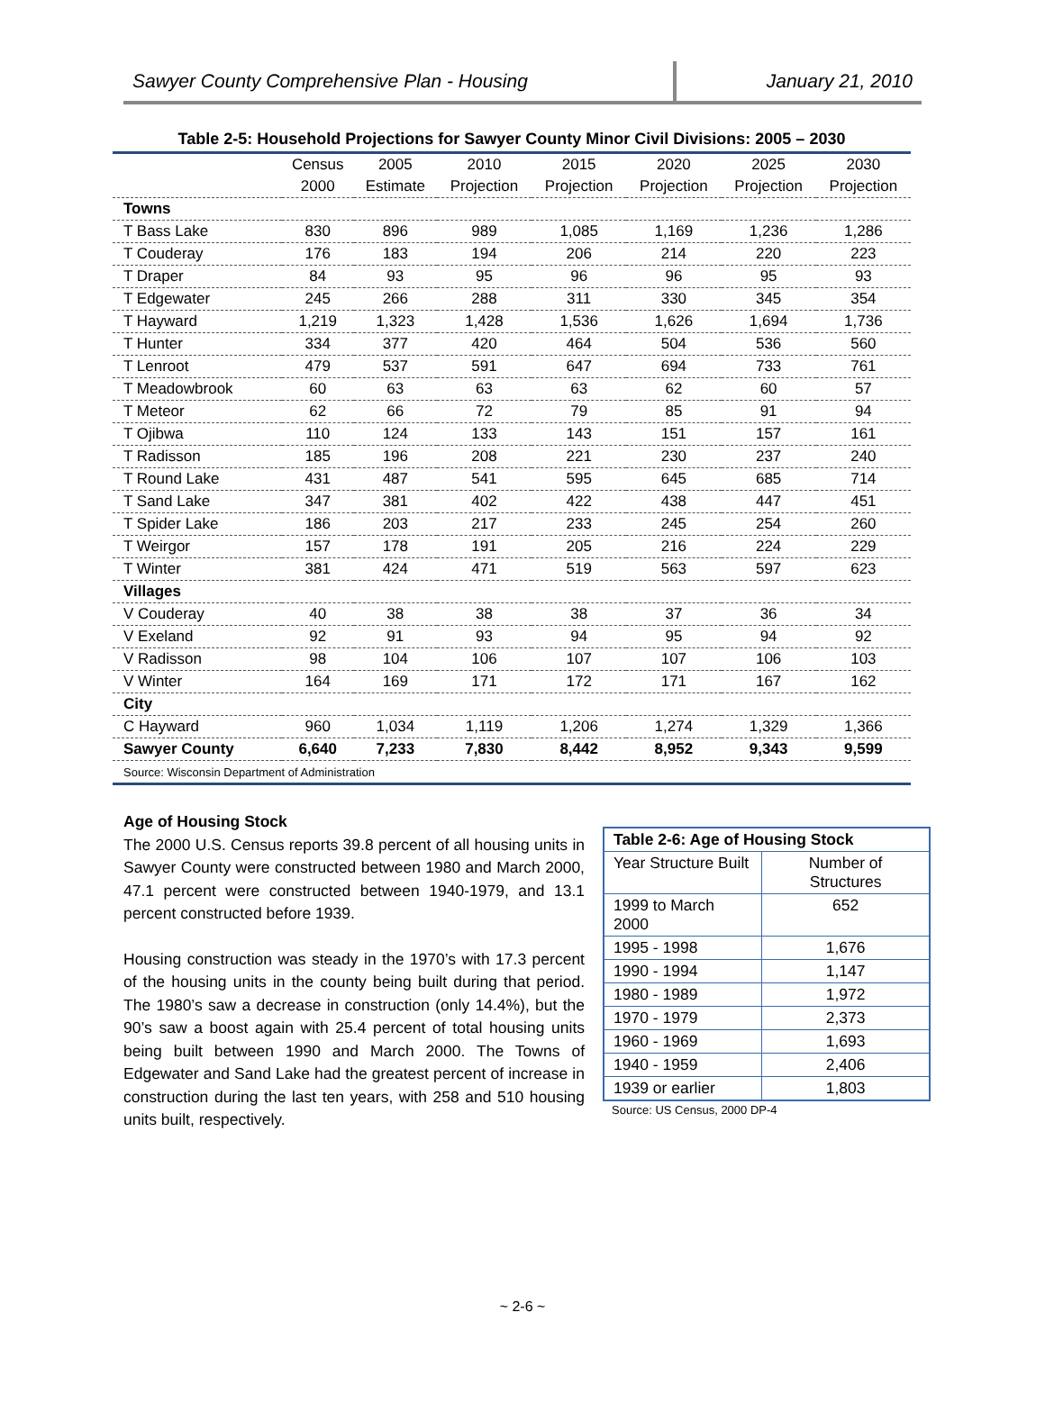Sawyer County Comprehensive Plan - Housing January 21, 2010
Table 2-5: Household Projections for Sawyer County Minor Civil Divisions: 2005 – 2030
| | Census | 2005 | 2010 | 2015 | 2020 | 2025 | 2030 |
| --- | --- | --- | --- | --- | --- | --- | --- |
| | 2000 | Estimate | Projection | Projection | Projection | Projection | Projection |
| Towns | | | | | | | |
| T Bass Lake | 830 | 896 | 989 | 1,085 | 1,169 | 1,236 | 1,286 |
| T Couderay | 176 | 183 | 194 | 206 | 214 | 220 | 223 |
| T Draper | 84 | 93 | 95 | 96 | 96 | 95 | 93 |
| T Edgewater | 245 | 266 | 288 | 311 | 330 | 345 | 354 |
| T Hayward | 1,219 | 1,323 | 1,428 | 1,536 | 1,626 | 1,694 | 1,736 |
| T Hunter | 334 | 377 | 420 | 464 | 504 | 536 | 560 |
| T Lenroot | 479 | 537 | 591 | 647 | 694 | 733 | 761 |
| T Meadowbrook | 60 | 63 | 63 | 63 | 62 | 60 | 57 |
| T Meteor | 62 | 66 | 72 | 79 | 85 | 91 | 94 |
| T Ojibwa | 110 | 124 | 133 | 143 | 151 | 157 | 161 |
| T Radisson | 185 | 196 | 208 | 221 | 230 | 237 | 240 |
| T Round Lake | 431 | 487 | 541 | 595 | 645 | 685 | 714 |
| T Sand Lake | 347 | 381 | 402 | 422 | 438 | 447 | 451 |
| T Spider Lake | 186 | 203 | 217 | 233 | 245 | 254 | 260 |
| T Weirgor | 157 | 178 | 191 | 205 | 216 | 224 | 229 |
| T Winter | 381 | 424 | 471 | 519 | 563 | 597 | 623 |
| Villages | | | | | | | |
| V Couderay | 40 | 38 | 38 | 38 | 37 | 36 | 34 |
| V Exeland | 92 | 91 | 93 | 94 | 95 | 94 | 92 |
| V Radisson | 98 | 104 | 106 | 107 | 107 | 106 | 103 |
| V Winter | 164 | 169 | 171 | 172 | 171 | 167 | 162 |
| City | | | | | | | |
| C Hayward | 960 | 1,034 | 1,119 | 1,206 | 1,274 | 1,329 | 1,366 |
| Sawyer County | 6,640 | 7,233 | 7,830 | 8,442 | 8,952 | 9,343 | 9,599 |
| Source: Wisconsin Department of Administration | | | | | | | |
Age of Housing Stock
The 2000 U.S. Census reports 39.8 percent of all housing units in Sawyer County were constructed between 1980 and March 2000, 47.1 percent were constructed between 1940-1979, and 13.1 percent constructed before 1939.
Housing construction was steady in the 1970’s with 17.3 percent of the housing units in the county being built during that period. The 1980’s saw a decrease in construction (only 14.4%), but the 90’s saw a boost again with 25.4 percent of total housing units being built between 1990 and March 2000. The Towns of Edgewater and Sand Lake had the greatest percent of increase in construction during the last ten years, with 258 and 510 housing units built, respectively.
| Table 2-6: Age of Housing Stock | |
| Year Structure Built | Number of Structures |
| 1999 to March 2000 | 652 |
| 1995 - 1998 | 1,676 |
| 1990 - 1994 | 1,147 |
| 1980 - 1989 | 1,972 |
| 1970 - 1979 | 2,373 |
| 1960 - 1969 | 1,693 |
| 1940 - 1959 | 2,406 |
| 1939 or earlier | 1,803 |
Source: US Census, 2000 DP-4
~ 2-6 ~